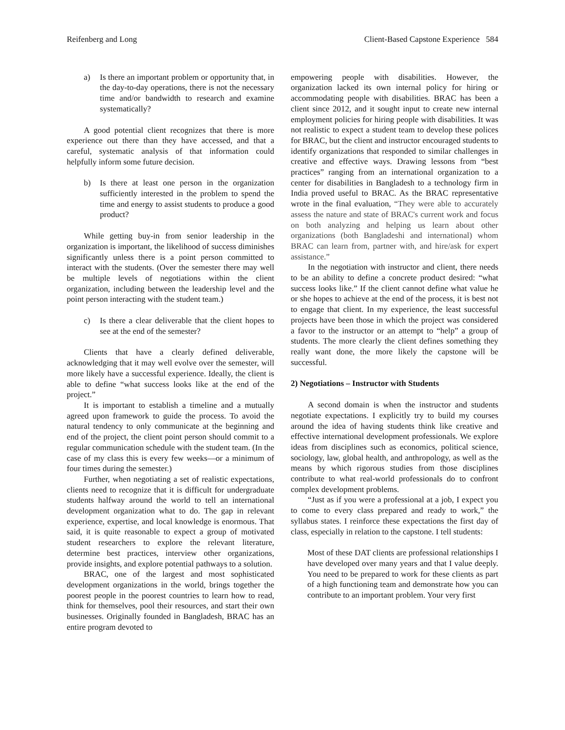Reifenberg and Long Client-Based Capstone Experience 584
a) Is there an important problem or opportunity that, in the day-to-day operations, there is not the necessary time and/or bandwidth to research and examine systematically?
A good potential client recognizes that there is more experience out there than they have accessed, and that a careful, systematic analysis of that information could helpfully inform some future decision.
b) Is there at least one person in the organization sufficiently interested in the problem to spend the time and energy to assist students to produce a good product?
While getting buy-in from senior leadership in the organization is important, the likelihood of success diminishes significantly unless there is a point person committed to interact with the students. (Over the semester there may well be multiple levels of negotiations within the client organization, including between the leadership level and the point person interacting with the student team.)
c) Is there a clear deliverable that the client hopes to see at the end of the semester?
Clients that have a clearly defined deliverable, acknowledging that it may well evolve over the semester, will more likely have a successful experience. Ideally, the client is able to define “what success looks like at the end of the project.”
It is important to establish a timeline and a mutually agreed upon framework to guide the process. To avoid the natural tendency to only communicate at the beginning and end of the project, the client point person should commit to a regular communication schedule with the student team. (In the case of my class this is every few weeks—or a minimum of four times during the semester.)
Further, when negotiating a set of realistic expectations, clients need to recognize that it is difficult for undergraduate students halfway around the world to tell an international development organization what to do. The gap in relevant experience, expertise, and local knowledge is enormous. That said, it is quite reasonable to expect a group of motivated student researchers to explore the relevant literature, determine best practices, interview other organizations, provide insights, and explore potential pathways to a solution.
BRAC, one of the largest and most sophisticated development organizations in the world, brings together the poorest people in the poorest countries to learn how to read, think for themselves, pool their resources, and start their own businesses. Originally founded in Bangladesh, BRAC has an entire program devoted to
empowering people with disabilities. However, the organization lacked its own internal policy for hiring or accommodating people with disabilities. BRAC has been a client since 2012, and it sought input to create new internal employment policies for hiring people with disabilities. It was not realistic to expect a student team to develop these polices for BRAC, but the client and instructor encouraged students to identify organizations that responded to similar challenges in creative and effective ways. Drawing lessons from “best practices” ranging from an international organization to a center for disabilities in Bangladesh to a technology firm in India proved useful to BRAC. As the BRAC representative wrote in the final evaluation, “They were able to accurately assess the nature and state of BRAC's current work and focus on both analyzing and helping us learn about other organizations (both Bangladeshi and international) whom BRAC can learn from, partner with, and hire/ask for expert assistance.”
In the negotiation with instructor and client, there needs to be an ability to define a concrete product desired: “what success looks like.” If the client cannot define what value he or she hopes to achieve at the end of the process, it is best not to engage that client. In my experience, the least successful projects have been those in which the project was considered a favor to the instructor or an attempt to “help” a group of students. The more clearly the client defines something they really want done, the more likely the capstone will be successful.
2) Negotiations – Instructor with Students
A second domain is when the instructor and students negotiate expectations. I explicitly try to build my courses around the idea of having students think like creative and effective international development professionals. We explore ideas from disciplines such as economics, political science, sociology, law, global health, and anthropology, as well as the means by which rigorous studies from those disciplines contribute to what real-world professionals do to confront complex development problems.
“Just as if you were a professional at a job, I expect you to come to every class prepared and ready to work,” the syllabus states. I reinforce these expectations the first day of class, especially in relation to the capstone. I tell students:
Most of these DAT clients are professional relationships I have developed over many years and that I value deeply. You need to be prepared to work for these clients as part of a high functioning team and demonstrate how you can contribute to an important problem. Your very first